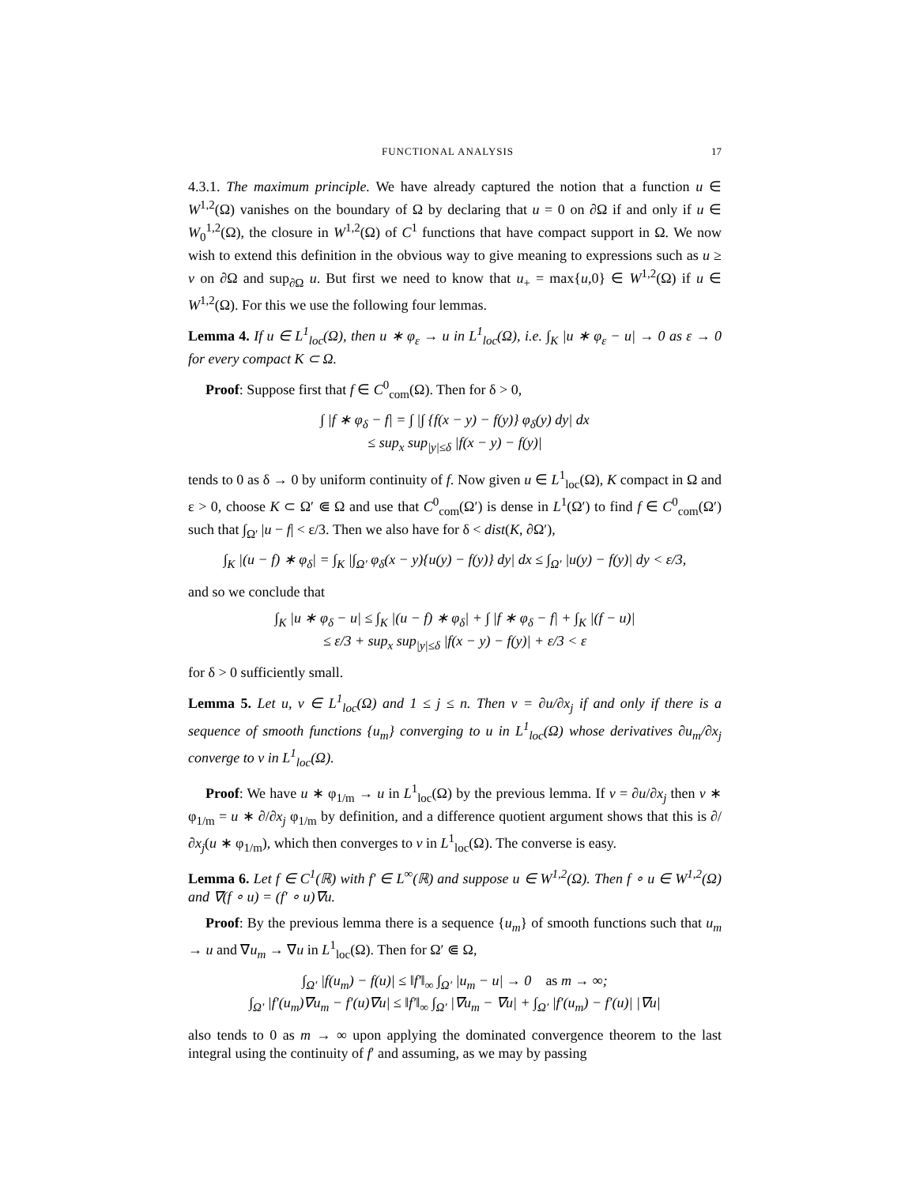FUNCTIONAL ANALYSIS 17
4.3.1. The maximum principle. We have already captured the notion that a function u ∈ W<sup>1,2</sup>(Ω) vanishes on the boundary of Ω by declaring that u = 0 on ∂Ω if and only if u ∈ W<sub>0</sub><sup>1,2</sup>(Ω), the closure in W<sup>1,2</sup>(Ω) of C<sup>1</sup> functions that have compact support in Ω. We now wish to extend this definition in the obvious way to give meaning to expressions such as u ≥ v on ∂Ω and sup<sub>∂Ω</sub> u. But first we need to know that u<sub>+</sub> = max{u,0} ∈ W<sup>1,2</sup>(Ω) if u ∈ W<sup>1,2</sup>(Ω). For this we use the following four lemmas.
Lemma 4. If u ∈ L<sup>1</sup><sub>loc</sub>(Ω), then u ∗ φ<sub>ε</sub> → u in L<sup>1</sup><sub>loc</sub>(Ω), i.e. ∫<sub>K</sub> |u ∗ φ<sub>ε</sub> − u| → 0 as ε → 0 for every compact K ⊂ Ω.
Proof: Suppose first that f ∈ C<sup>0</sup><sub>com</sub>(Ω). Then for δ > 0,
∫ |f ∗ φ<sub>δ</sub> − f| = ∫ |∫ {f(x − y) − f(y)} φ<sub>δ</sub>(y) dy| dx
≤ sup<sub>x</sub> sup<sub>|y|≤δ</sub> |f(x − y) − f(y)|
tends to 0 as δ → 0 by uniform continuity of f. Now given u ∈ L<sup>1</sup><sub>loc</sub>(Ω), K compact in Ω and ε > 0, choose K ⊂ Ω′ ⋐ Ω and use that C<sup>0</sup><sub>com</sub>(Ω′) is dense in L<sup>1</sup>(Ω′) to find f ∈ C<sup>0</sup><sub>com</sub>(Ω′) such that ∫<sub>Ω′</sub> |u − f| < ε/3. Then we also have for δ < dist(K, ∂Ω′),
∫<sub>K</sub> |(u − f) ∗ φ<sub>δ</sub>| = ∫<sub>K</sub> |∫<sub>Ω′</sub> φ<sub>δ</sub>(x − y){u(y) − f(y)} dy| dx ≤ ∫<sub>Ω′</sub> |u(y) − f(y)| dy < ε/3,
and so we conclude that
∫<sub>K</sub> |u ∗ φ<sub>δ</sub> − u| ≤ ∫<sub>K</sub> |(u − f) ∗ φ<sub>δ</sub>| + ∫ |f ∗ φ<sub>δ</sub> − f| + ∫<sub>K</sub> |(f − u)|
≤ ε/3 + sup<sub>x</sub> sup<sub>|y|≤δ</sub> |f(x − y) − f(y)| + ε/3 < ε
for δ > 0 sufficiently small.
Lemma 5. Let u, v ∈ L<sup>1</sup><sub>loc</sub>(Ω) and 1 ≤ j ≤ n. Then v = ∂u/∂x<sub>j</sub> if and only if there is a sequence of smooth functions {u<sub>m</sub>} converging to u in L<sup>1</sup><sub>loc</sub>(Ω) whose derivatives ∂u<sub>m</sub>/∂x<sub>j</sub> converge to v in L<sup>1</sup><sub>loc</sub>(Ω).
Proof: We have u ∗ φ<sub>1/m</sub> → u in L<sup>1</sup><sub>loc</sub>(Ω) by the previous lemma. If v = ∂u/∂x<sub>j</sub> then v ∗ φ<sub>1/m</sub> = u ∗ ∂/∂x<sub>j</sub> φ<sub>1/m</sub> by definition, and a difference quotient argument shows that this is ∂/∂x<sub>j</sub>(u ∗ φ<sub>1/m</sub>), which then converges to v in L<sup>1</sup><sub>loc</sub>(Ω). The converse is easy.
Lemma 6. Let f ∈ C<sup>1</sup>(ℝ) with f′ ∈ L<sup>∞</sup>(ℝ) and suppose u ∈ W<sup>1,2</sup>(Ω). Then f ∘ u ∈ W<sup>1,2</sup>(Ω) and ∇(f ∘ u) = (f′ ∘ u)∇u.
Proof: By the previous lemma there is a sequence {u<sub>m</sub>} of smooth functions such that u<sub>m</sub> → u and ∇u<sub>m</sub> → ∇u in L<sup>1</sup><sub>loc</sub>(Ω). Then for Ω′ ⋐ Ω,
∫<sub>Ω′</sub> |f(u<sub>m</sub>) − f(u)| ≤ ‖f′‖<sub>∞</sub> ∫<sub>Ω′</sub> |u<sub>m</sub> − u| → 0 as m → ∞;
∫<sub>Ω′</sub> |f′(u<sub>m</sub>)∇u<sub>m</sub> − f′(u)∇u| ≤ ‖f′‖<sub>∞</sub> ∫<sub>Ω′</sub> |∇u<sub>m</sub> − ∇u| + ∫<sub>Ω′</sub> |f′(u<sub>m</sub>) − f′(u)| |∇u|
also tends to 0 as m → ∞ upon applying the dominated convergence theorem to the last integral using the continuity of f′ and assuming, as we may by passing